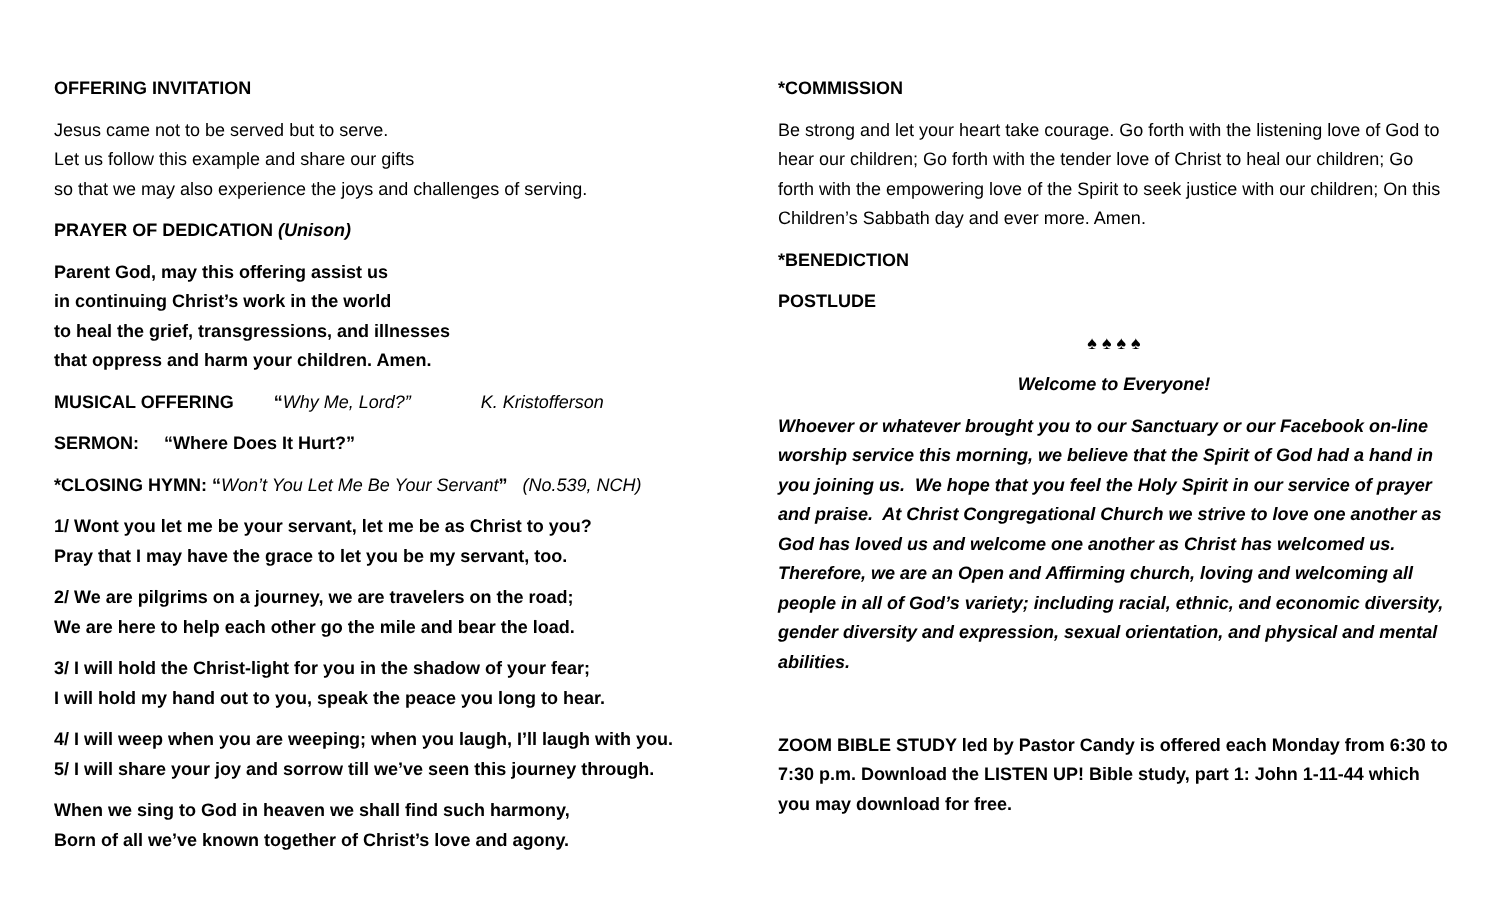OFFERING INVITATION
Jesus came not to be served but to serve.
Let us follow this example and share our gifts
so that we may also experience the joys and challenges of serving.
PRAYER OF DEDICATION (Unison)
Parent God, may this offering assist us
in continuing Christ’s work in the world
to heal the grief, transgressions, and illnesses
that oppress and harm your children. Amen.
MUSICAL OFFERING “Why Me, Lord?” K. Kristofferson
SERMON: “Where Does It Hurt?”
*CLOSING HYMN: “Won’t You Let Me Be Your Servant” (No.539, NCH)
1/ Wont you let me be your servant, let me be as Christ to you?
Pray that I may have the grace to let you be my servant, too.
2/ We are pilgrims on a journey, we are travelers on the road;
We are here to help each other go the mile and bear the load.
3/ I will hold the Christ-light for you in the shadow of your fear;
I will hold my hand out to you, speak the peace you long to hear.
4/ I will weep when you are weeping; when you laugh, I’ll laugh with you.
5/ I will share your joy and sorrow till we’ve seen this journey through.
When we sing to God in heaven we shall find such harmony,
Born of all we’ve known together of Christ’s love and agony.
*COMMISSION
Be strong and let your heart take courage. Go forth with the listening love of God to hear our children; Go forth with the tender love of Christ to heal our children; Go forth with the empowering love of the Spirit to seek justice with our children; On this Children’s Sabbath day and ever more. Amen.
*BENEDICTION
POSTLUDE
♠ ♠ ♠ ♠
Welcome to Everyone!
Whoever or whatever brought you to our Sanctuary or our Facebook on-line worship service this morning, we believe that the Spirit of God had a hand in you joining us. We hope that you feel the Holy Spirit in our service of prayer and praise. At Christ Congregational Church we strive to love one another as God has loved us and welcome one another as Christ has welcomed us. Therefore, we are an Open and Affirming church, loving and welcoming all people in all of God’s variety; including racial, ethnic, and economic diversity, gender diversity and expression, sexual orientation, and physical and mental abilities.
ZOOM BIBLE STUDY led by Pastor Candy is offered each Monday from 6:30 to 7:30 p.m. Download the LISTEN UP! Bible study, part 1: John 1-11-44 which you may download for free.